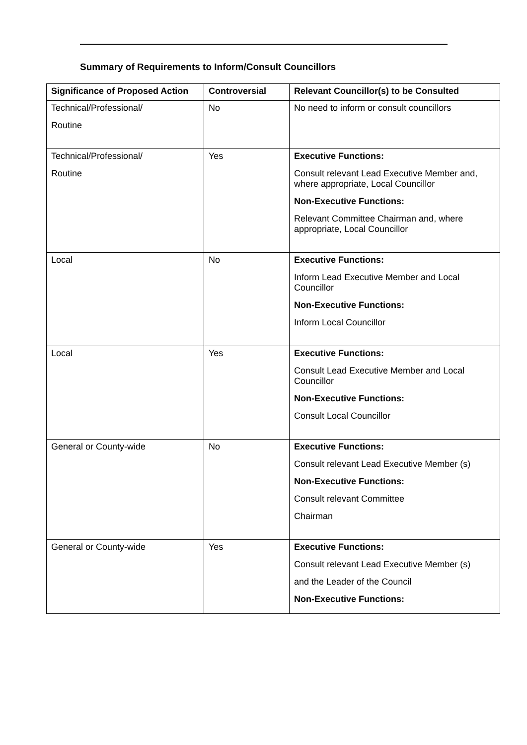Summary of Requirements to Inform/Consult Councillors
| Significance of Proposed Action | Controversial | Relevant Councillor(s) to be Consulted |
| --- | --- | --- |
| Technical/Professional/ Routine | No | No need to inform or consult councillors |
| Technical/Professional/ Routine | Yes | Executive Functions: Consult relevant Lead Executive Member and, where appropriate, Local Councillor Non-Executive Functions: Relevant Committee Chairman and, where appropriate, Local Councillor |
| Local | No | Executive Functions: Inform Lead Executive Member and Local Councillor Non-Executive Functions: Inform Local Councillor |
| Local | Yes | Executive Functions: Consult Lead Executive Member and Local Councillor Non-Executive Functions: Consult Local Councillor |
| General or County-wide | No | Executive Functions: Consult relevant Lead Executive Member (s) Non-Executive Functions: Consult relevant Committee Chairman |
| General or County-wide | Yes | Executive Functions: Consult relevant Lead Executive Member (s) and the Leader of the Council Non-Executive Functions: |